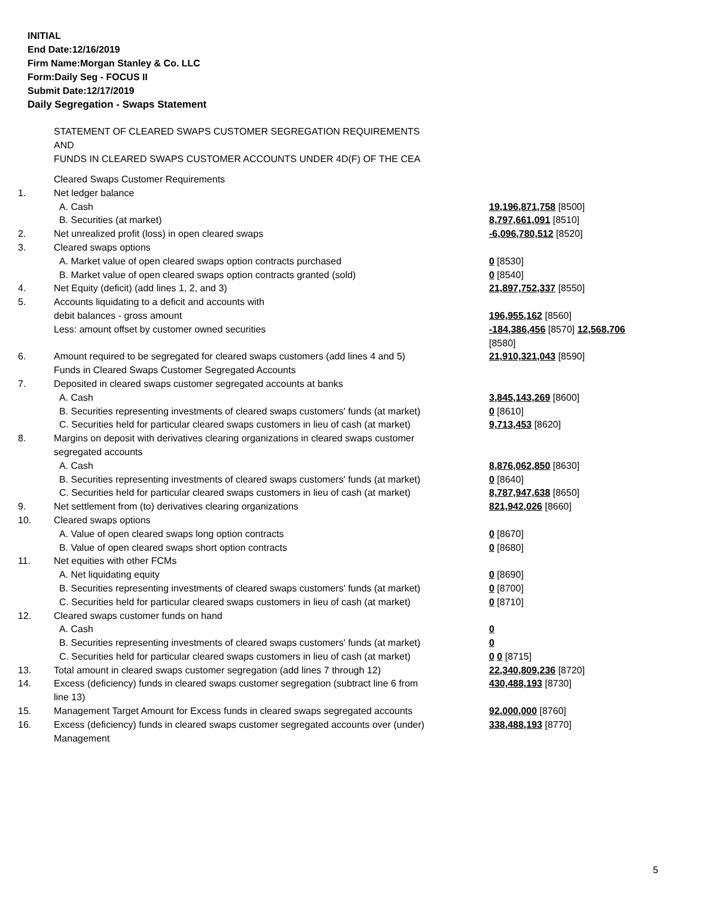INITIAL
End Date:12/16/2019
Firm Name:Morgan Stanley & Co. LLC
Form:Daily Seg - FOCUS II
Submit Date:12/17/2019
Daily Segregation - Swaps Statement
STATEMENT OF CLEARED SWAPS CUSTOMER SEGREGATION REQUIREMENTS
AND
FUNDS IN CLEARED SWAPS CUSTOMER ACCOUNTS UNDER 4D(F) OF THE CEA
| | Cleared Swaps Customer Requirements | |
| 1. | Net ledger balance | |
| | A. Cash | 19,196,871,758 [8500] |
| | B. Securities (at market) | 8,797,661,091 [8510] |
| 2. | Net unrealized profit (loss) in open cleared swaps | -6,096,780,512 [8520] |
| 3. | Cleared swaps options | |
| | A. Market value of open cleared swaps option contracts purchased | 0 [8530] |
| | B. Market value of open cleared swaps option contracts granted (sold) | 0 [8540] |
| 4. | Net Equity (deficit) (add lines 1, 2, and 3) | 21,897,752,337 [8550] |
| 5. | Accounts liquidating to a deficit and accounts with | |
| | debit balances - gross amount | 196,955,162 [8560] |
| | Less: amount offset by customer owned securities | -184,386,456 [8570] 12,568,706 [8580] |
| 6. | Amount required to be segregated for cleared swaps customers (add lines 4 and 5) | 21,910,321,043 [8590] |
| | Funds in Cleared Swaps Customer Segregated Accounts | |
| 7. | Deposited in cleared swaps customer segregated accounts at banks | |
| | A. Cash | 3,845,143,269 [8600] |
| | B. Securities representing investments of cleared swaps customers' funds (at market) | 0 [8610] |
| | C. Securities held for particular cleared swaps customers in lieu of cash (at market) | 9,713,453 [8620] |
| 8. | Margins on deposit with derivatives clearing organizations in cleared swaps customer segregated accounts | |
| | A. Cash | 8,876,062,850 [8630] |
| | B. Securities representing investments of cleared swaps customers' funds (at market) | 0 [8640] |
| | C. Securities held for particular cleared swaps customers in lieu of cash (at market) | 8,787,947,638 [8650] |
| 9. | Net settlement from (to) derivatives clearing organizations | 821,942,026 [8660] |
| 10. | Cleared swaps options | |
| | A. Value of open cleared swaps long option contracts | 0 [8670] |
| | B. Value of open cleared swaps short option contracts | 0 [8680] |
| 11. | Net equities with other FCMs | |
| | A. Net liquidating equity | 0 [8690] |
| | B. Securities representing investments of cleared swaps customers' funds (at market) | 0 [8700] |
| | C. Securities held for particular cleared swaps customers in lieu of cash (at market) | 0 [8710] |
| 12. | Cleared swaps customer funds on hand | |
| | A. Cash | 0 |
| | B. Securities representing investments of cleared swaps customers' funds (at market) | 0 |
| | C. Securities held for particular cleared swaps customers in lieu of cash (at market) | 0 0 [8715] |
| 13. | Total amount in cleared swaps customer segregation (add lines 7 through 12) | 22,340,809,236 [8720] |
| 14. | Excess (deficiency) funds in cleared swaps customer segregation (subtract line 6 from line 13) | 430,488,193 [8730] |
| 15. | Management Target Amount for Excess funds in cleared swaps segregated accounts | 92,000,000 [8760] |
| 16. | Excess (deficiency) funds in cleared swaps customer segregated accounts over (under) Management | 338,488,193 [8770] |
5